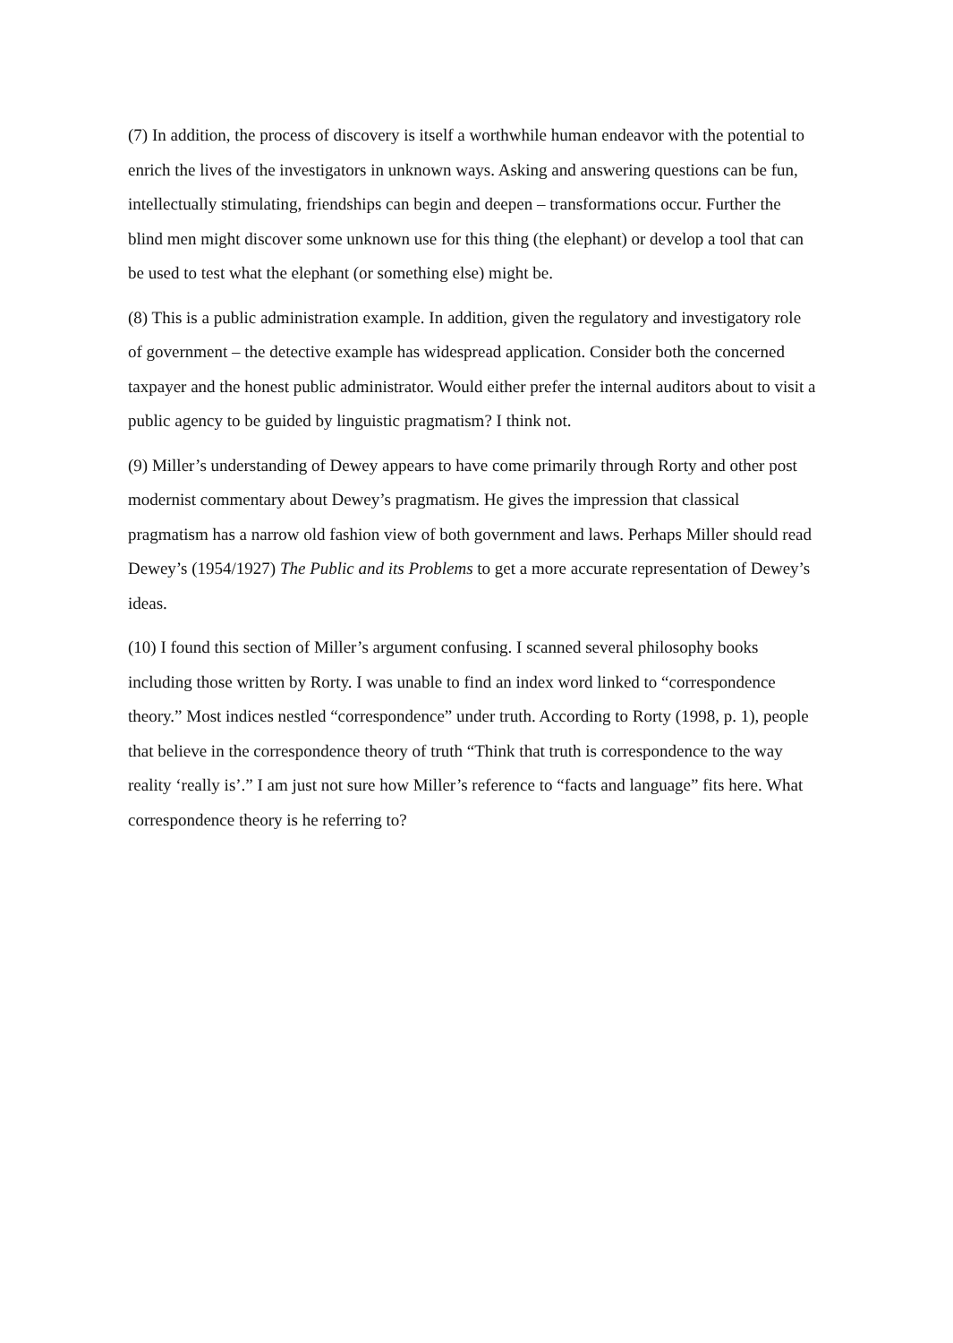(7) In addition, the process of discovery is itself a worthwhile human endeavor with the potential to enrich the lives of the investigators in unknown ways. Asking and answering questions can be fun, intellectually stimulating, friendships can begin and deepen – transformations occur. Further the blind men might discover some unknown use for this thing (the elephant) or develop a tool that can be used to test what the elephant (or something else) might be.
(8) This is a public administration example. In addition, given the regulatory and investigatory role of government – the detective example has widespread application. Consider both the concerned taxpayer and the honest public administrator. Would either prefer the internal auditors about to visit a public agency to be guided by linguistic pragmatism? I think not.
(9) Miller’s understanding of Dewey appears to have come primarily through Rorty and other post modernist commentary about Dewey’s pragmatism. He gives the impression that classical pragmatism has a narrow old fashion view of both government and laws. Perhaps Miller should read Dewey’s (1954/1927) The Public and its Problems to get a more accurate representation of Dewey’s ideas.
(10) I found this section of Miller’s argument confusing. I scanned several philosophy books including those written by Rorty. I was unable to find an index word linked to “correspondence theory.” Most indices nestled “correspondence” under truth. According to Rorty (1998, p. 1), people that believe in the correspondence theory of truth “Think that truth is correspondence to the way reality ‘really is’.” I am just not sure how Miller’s reference to “facts and language” fits here. What correspondence theory is he referring to?